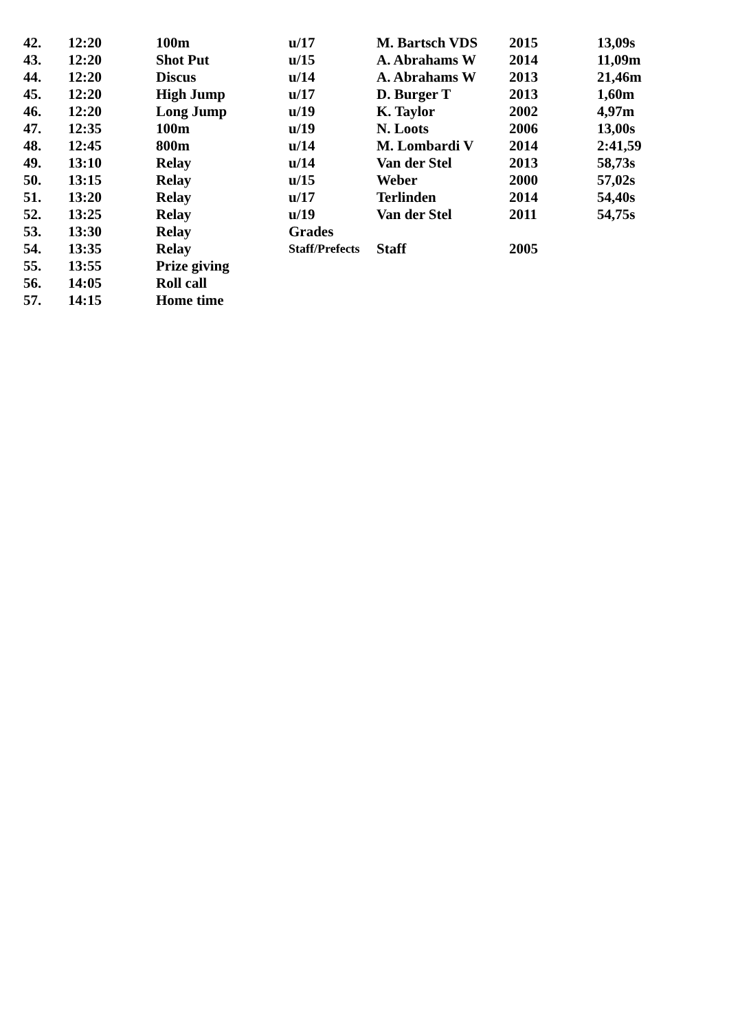| 42. | 12:20 | 100m | u/17 | M. Bartsch VDS | 2015 | 13,09s |
| 43. | 12:20 | Shot Put | u/15 | A. Abrahams W | 2014 | 11,09m |
| 44. | 12:20 | Discus | u/14 | A. Abrahams W | 2013 | 21,46m |
| 45. | 12:20 | High Jump | u/17 | D. Burger T | 2013 | 1,60m |
| 46. | 12:20 | Long Jump | u/19 | K. Taylor | 2002 | 4,97m |
| 47. | 12:35 | 100m | u/19 | N. Loots | 2006 | 13,00s |
| 48. | 12:45 | 800m | u/14 | M. Lombardi V | 2014 | 2:41,59 |
| 49. | 13:10 | Relay | u/14 | Van der Stel | 2013 | 58,73s |
| 50. | 13:15 | Relay | u/15 | Weber | 2000 | 57,02s |
| 51. | 13:20 | Relay | u/17 | Terlinden | 2014 | 54,40s |
| 52. | 13:25 | Relay | u/19 | Van der Stel | 2011 | 54,75s |
| 53. | 13:30 | Relay | Grades | | | |
| 54. | 13:35 | Relay | Staff/Prefects | Staff | 2005 | |
| 55. | 13:55 | Prize giving | | | | |
| 56. | 14:05 | Roll call | | | | |
| 57. | 14:15 | Home time | | | | |